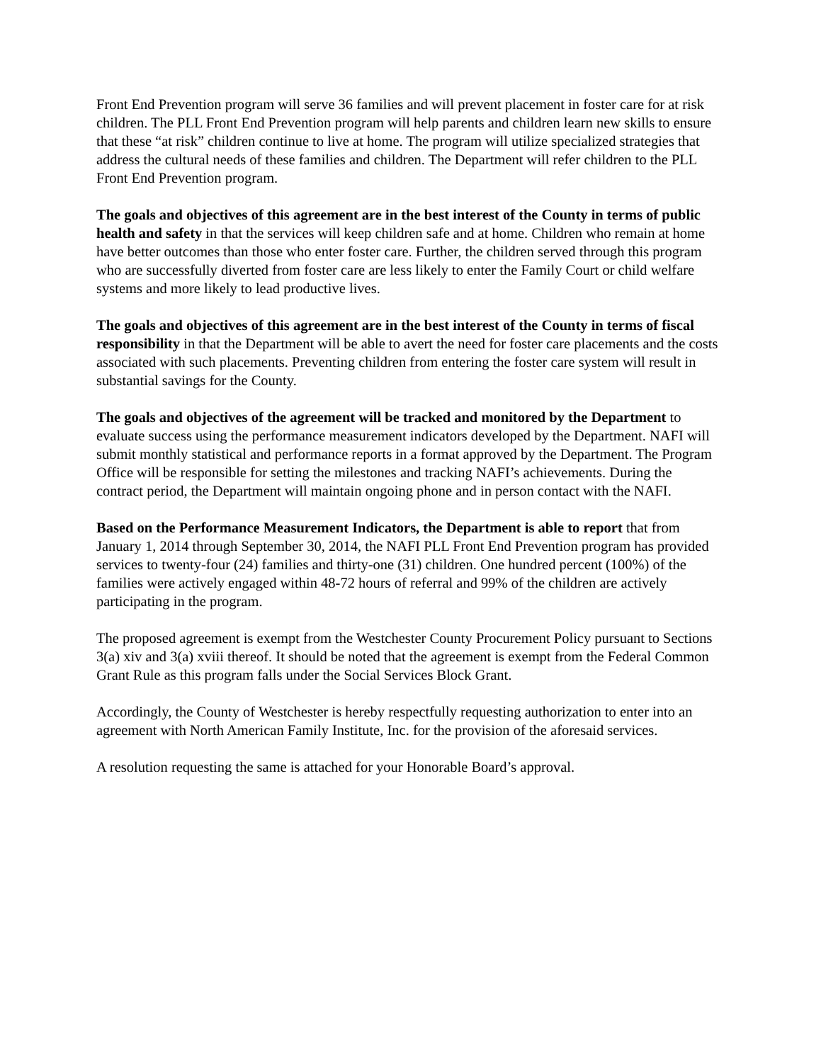Front End Prevention program will serve 36 families and will prevent placement in foster care for at risk children. The PLL Front End Prevention program will help parents and children learn new skills to ensure that these “at risk” children continue to live at home. The program will utilize specialized strategies that address the cultural needs of these families and children. The Department will refer children to the PLL Front End Prevention program.
The goals and objectives of this agreement are in the best interest of the County in terms of public health and safety in that the services will keep children safe and at home. Children who remain at home have better outcomes than those who enter foster care. Further, the children served through this program who are successfully diverted from foster care are less likely to enter the Family Court or child welfare systems and more likely to lead productive lives.
The goals and objectives of this agreement are in the best interest of the County in terms of fiscal responsibility in that the Department will be able to avert the need for foster care placements and the costs associated with such placements. Preventing children from entering the foster care system will result in substantial savings for the County.
The goals and objectives of the agreement will be tracked and monitored by the Department to evaluate success using the performance measurement indicators developed by the Department. NAFI will submit monthly statistical and performance reports in a format approved by the Department. The Program Office will be responsible for setting the milestones and tracking NAFI’s achievements. During the contract period, the Department will maintain ongoing phone and in person contact with the NAFI.
Based on the Performance Measurement Indicators, the Department is able to report that from January 1, 2014 through September 30, 2014, the NAFI PLL Front End Prevention program has provided services to twenty-four (24) families and thirty-one (31) children. One hundred percent (100%) of the families were actively engaged within 48-72 hours of referral and 99% of the children are actively participating in the program.
The proposed agreement is exempt from the Westchester County Procurement Policy pursuant to Sections 3(a) xiv and 3(a) xviii thereof. It should be noted that the agreement is exempt from the Federal Common Grant Rule as this program falls under the Social Services Block Grant.
Accordingly, the County of Westchester is hereby respectfully requesting authorization to enter into an agreement with North American Family Institute, Inc. for the provision of the aforesaid services.
A resolution requesting the same is attached for your Honorable Board’s approval.